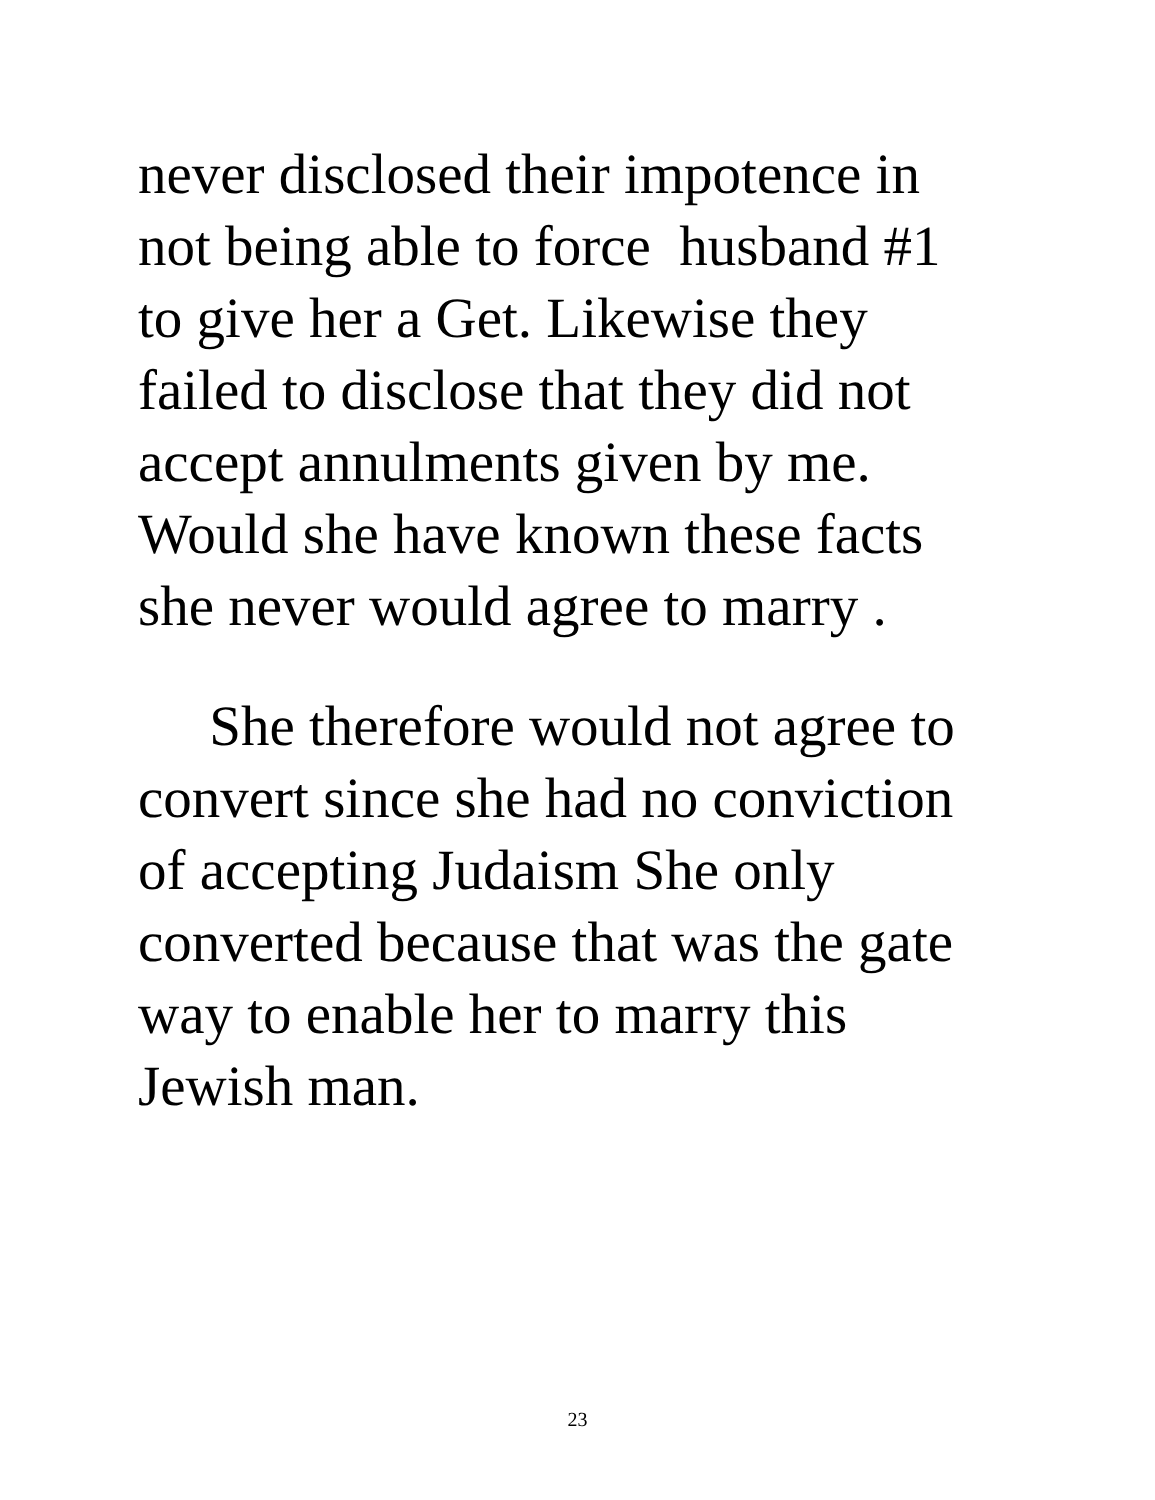never disclosed their impotence in
not being able to force husband #1
to give her a Get. Likewise they
failed to disclose that they did not
accept annulments given by me.
Would she have known these facts
she never would agree to marry .
She therefore would not agree to
convert since she had no conviction
of accepting Judaism She only
converted because that was the gate
way to enable her to marry this
Jewish man.
23